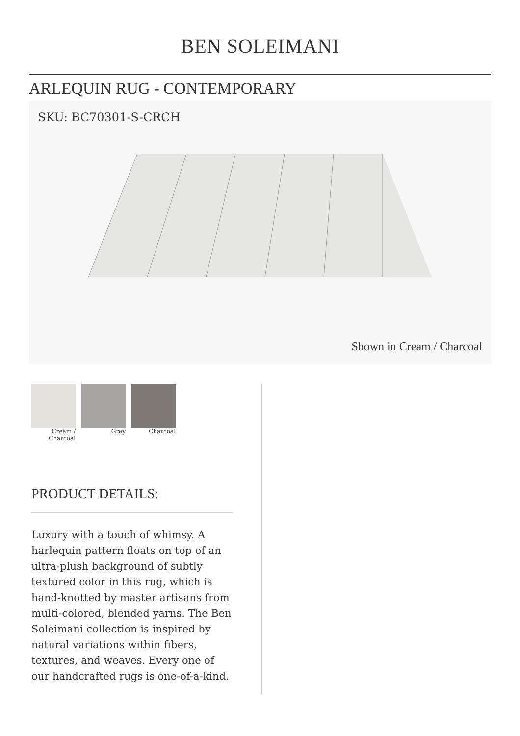BEN SOLEIMANI
ARLEQUIN RUG - CONTEMPORARY
SKU: BC70301-S-CRCH
Shown in Cream / Charcoal
Cream / Charcoal
Grey Charcoal
PRODUCT DETAILS:
Luxury with a touch of whimsy. A harlequin pattern floats on top of an ultra-plush background of subtly textured color in this rug, which is hand-knotted by master artisans from multi-colored, blended yarns. The Ben Soleimani collection is inspired by natural variations within fibers, textures, and weaves. Every one of our handcrafted rugs is one-of-a-kind.